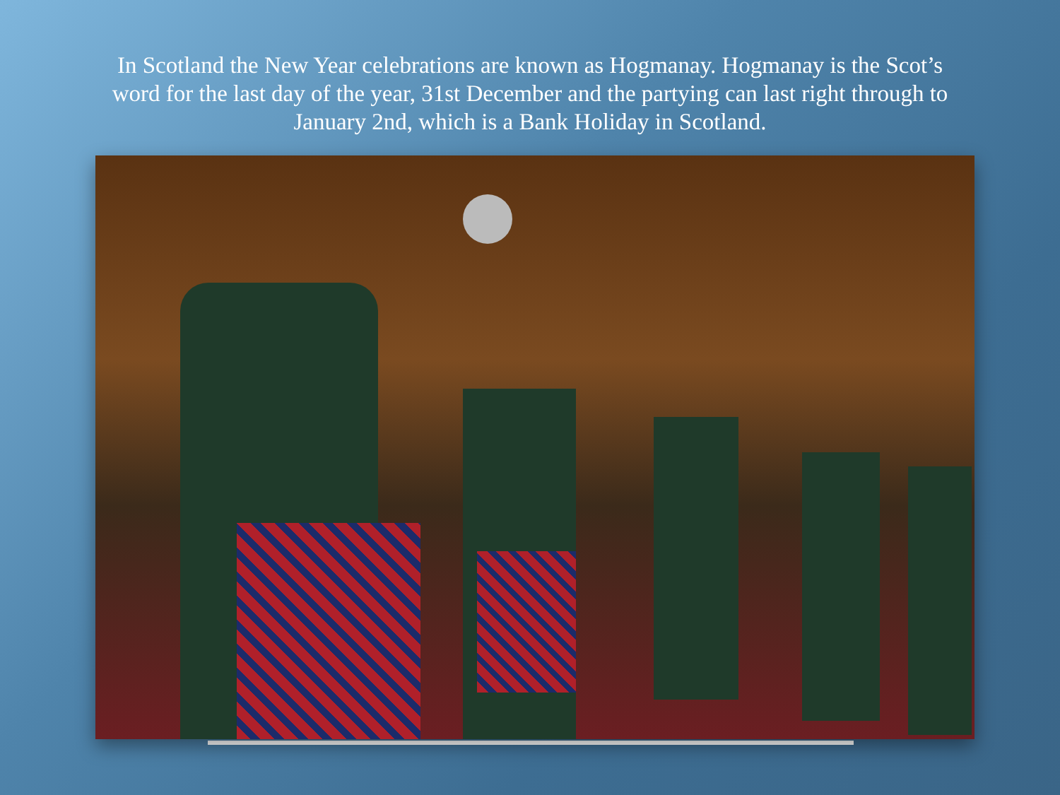In Scotland the New Year celebrations are known as Hogmanay. Hogmanay is the Scot’s word for the last day of the year, 31st December and the partying can last right through to January 2nd, which is a Bank Holiday in Scotland.